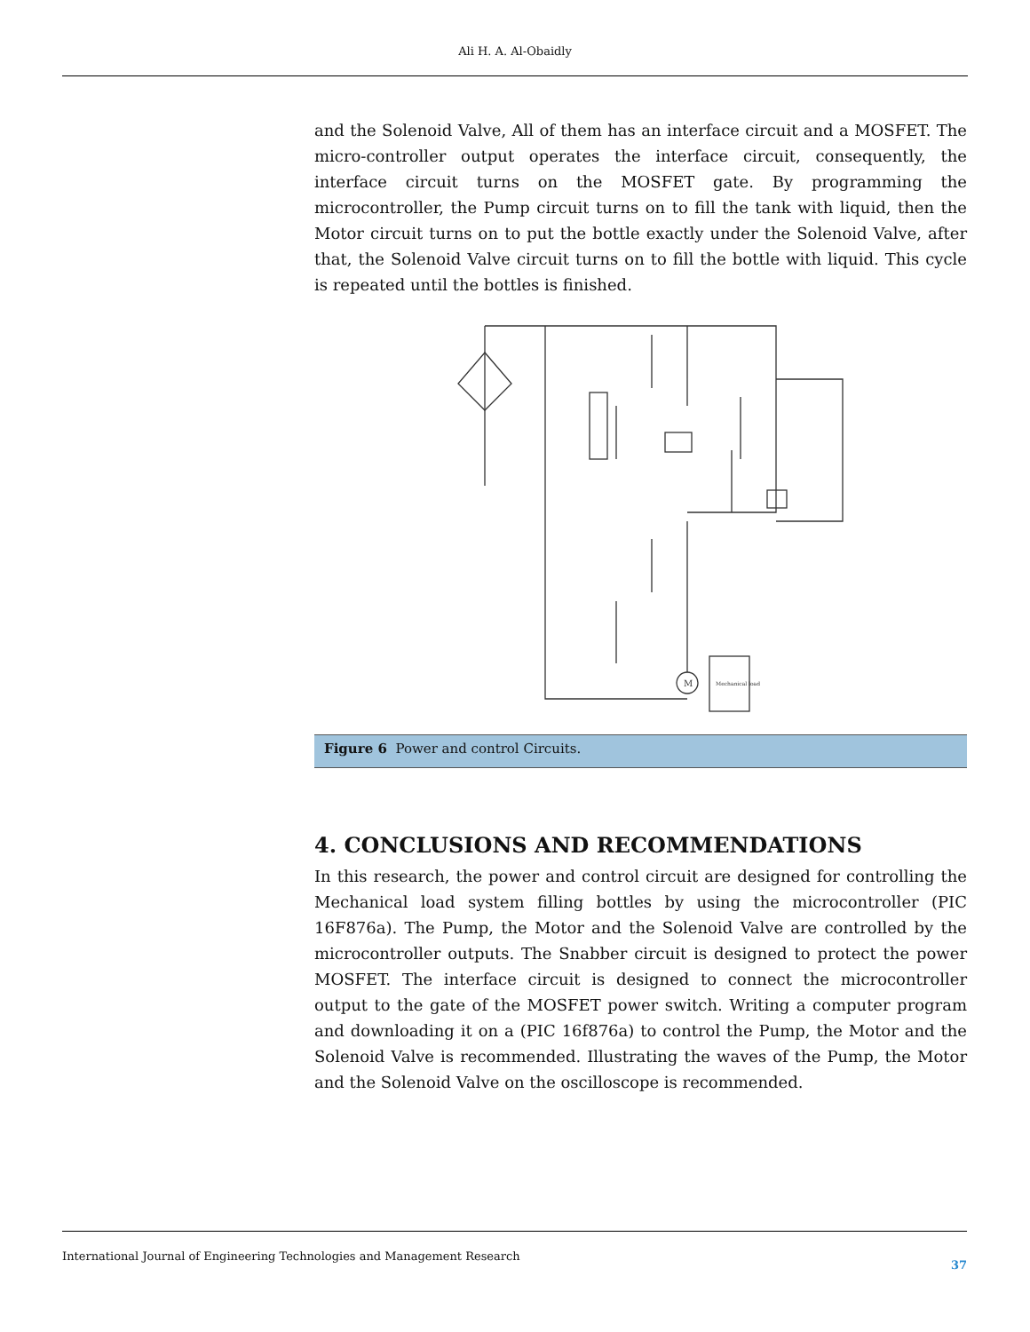Ali H. A. Al-Obaidly
and the Solenoid Valve, All of them has an interface circuit and a MOSFET. The micro-controller output operates the interface circuit, consequently, the interface circuit turns on the MOSFET gate. By programming the microcontroller, the Pump circuit turns on to fill the tank with liquid, then the Motor circuit turns on to put the bottle exactly under the Solenoid Valve, after that, the Solenoid Valve circuit turns on to fill the bottle with liquid. This cycle is repeated until the bottles is finished.
Mechanical load
M
Figure 6 Power and control Circuits.
4. CONCLUSIONS AND RECOMMENDATIONS
In this research, the power and control circuit are designed for controlling the Mechanical load system filling bottles by using the microcontroller (PIC 16F876a). The Pump, the Motor and the Solenoid Valve are controlled by the microcontroller outputs. The Snabber circuit is designed to protect the power MOSFET. The interface circuit is designed to connect the microcontroller output to the gate of the MOSFET power switch. Writing a computer program and downloading it on a (PIC 16f876a) to control the Pump, the Motor and the Solenoid Valve is recommended. Illustrating the waves of the Pump, the Motor and the Solenoid Valve on the oscilloscope is recommended.
International Journal of Engineering Technologies and Management Research 37